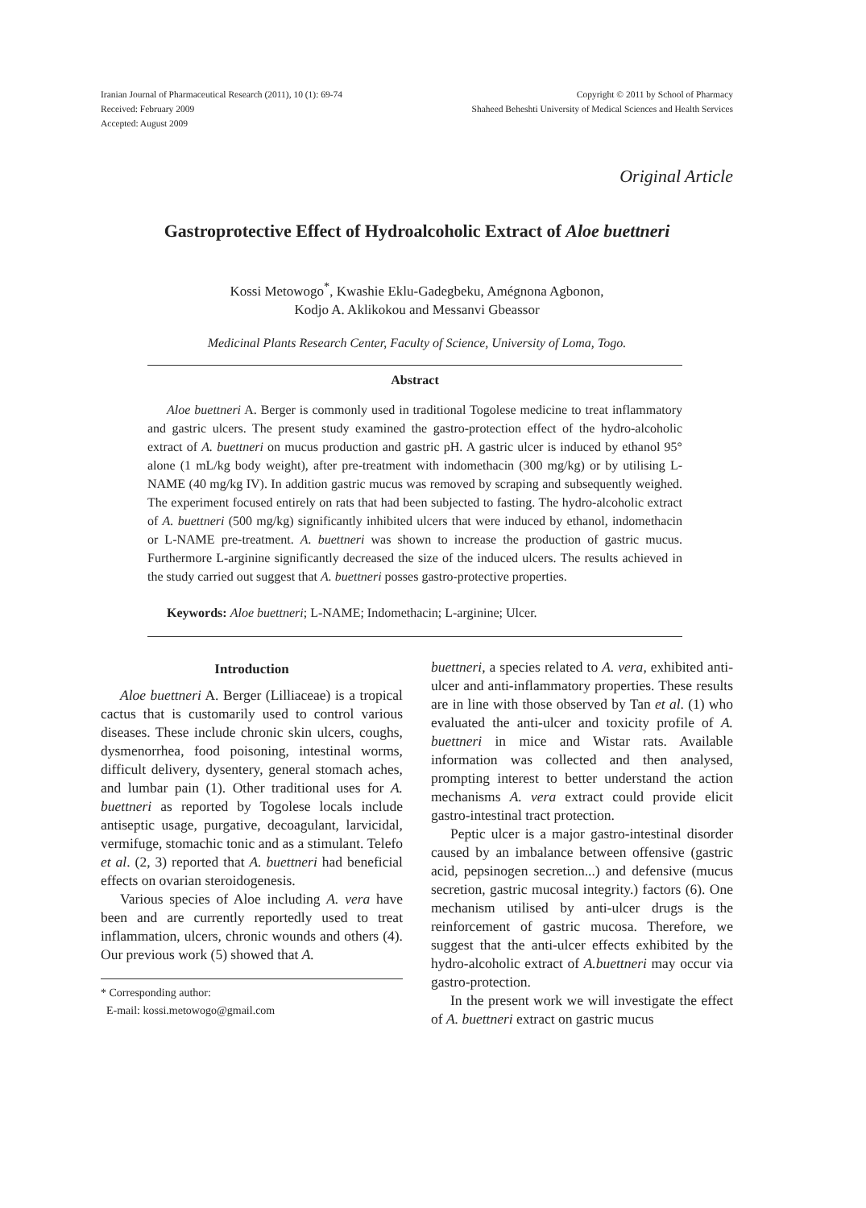Iranian Journal of Pharmaceutical Research (2011), 10 (1): 69-74
Received: February 2009
Accepted: August 2009
Copyright © 2011 by School of Pharmacy
Shaheed Beheshti University of Medical Sciences and Health Services
Original Article
Gastroprotective Effect of Hydroalcoholic Extract of Aloe buettneri
Kossi Metowogo<sup>*</sup>, Kwashie Eklu-Gadegbeku, Amégnona Agbonon,
Kodjo A. Aklikokou and Messanvi Gbeassor
Medicinal Plants Research Center, Faculty of Science, University of Loma, Togo.
Abstract
Aloe buettneri A. Berger is commonly used in traditional Togolese medicine to treat inflammatory and gastric ulcers. The present study examined the gastro-protection effect of the hydro-alcoholic extract of A. buettneri on mucus production and gastric pH. A gastric ulcer is induced by ethanol 95° alone (1 mL/kg body weight), after pre-treatment with indomethacin (300 mg/kg) or by utilising L-NAME (40 mg/kg IV). In addition gastric mucus was removed by scraping and subsequently weighed. The experiment focused entirely on rats that had been subjected to fasting. The hydro-alcoholic extract of A. buettneri (500 mg/kg) significantly inhibited ulcers that were induced by ethanol, indomethacin or L-NAME pre-treatment. A. buettneri was shown to increase the production of gastric mucus. Furthermore L-arginine significantly decreased the size of the induced ulcers. The results achieved in the study carried out suggest that A. buettneri posses gastro-protective properties.
Keywords: Aloe buettneri; L-NAME; Indomethacin; L-arginine; Ulcer.
Introduction
Aloe buettneri A. Berger (Lilliaceae) is a tropical cactus that is customarily used to control various diseases. These include chronic skin ulcers, coughs, dysmenorrhea, food poisoning, intestinal worms, difficult delivery, dysentery, general stomach aches, and lumbar pain (1). Other traditional uses for A. buettneri as reported by Togolese locals include antiseptic usage, purgative, decoagulant, larvicidal, vermifuge, stomachic tonic and as a stimulant. Telefo et al. (2, 3) reported that A. buettneri had beneficial effects on ovarian steroidogenesis.
Various species of Aloe including A. vera have been and are currently reportedly used to treat inflammation, ulcers, chronic wounds and others (4). Our previous work (5) showed that A.
* Corresponding author:
E-mail: kossi.metowogo@gmail.com
buettneri, a species related to A. vera, exhibited anti-ulcer and anti-inflammatory properties. These results are in line with those observed by Tan et al. (1) who evaluated the anti-ulcer and toxicity profile of A. buettneri in mice and Wistar rats. Available information was collected and then analysed, prompting interest to better understand the action mechanisms A. vera extract could provide elicit gastro-intestinal tract protection.
Peptic ulcer is a major gastro-intestinal disorder caused by an imbalance between offensive (gastric acid, pepsinogen secretion...) and defensive (mucus secretion, gastric mucosal integrity.) factors (6). One mechanism utilised by anti-ulcer drugs is the reinforcement of gastric mucosa. Therefore, we suggest that the anti-ulcer effects exhibited by the hydro-alcoholic extract of A.buettneri may occur via gastro-protection.
In the present work we will investigate the effect of A. buettneri extract on gastric mucus